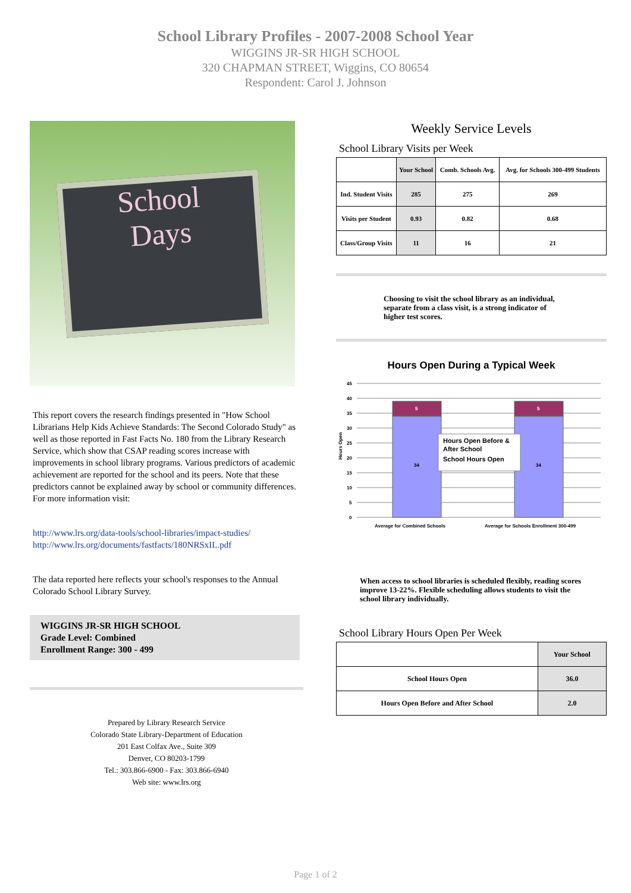School Library Profiles - 2007-2008 School Year
WIGGINS JR-SR HIGH SCHOOL
320 CHAPMAN STREET, Wiggins, CO 80654
Respondent: Carol J. Johnson
School
Days
This report covers the research findings presented in "How School Librarians Help Kids Achieve Standards: The Second Colorado Study" as well as those reported in Fast Facts No. 180 from the Library Research Service, which show that CSAP reading scores increase with improvements in school library programs. Various predictors of academic achievement are reported for the school and its peers. Note that these predictors cannot be explained away by school or community differences. For more information visit:
http://www.lrs.org/data-tools/school-libraries/impact-studies/
http://www.lrs.org/documents/fastfacts/180NRSxIL.pdf
The data reported here reflects your school's responses to the Annual Colorado School Library Survey.
WIGGINS JR-SR HIGH SCHOOL
Grade Level: Combined
Enrollment Range: 300 - 499
Prepared by Library Research Service
Colorado State Library-Department of Education
201 East Colfax Ave., Suite 309
Denver, CO 80203-1799
Tel.: 303.866-6900 - Fax: 303.866-6940
Web site: www.lrs.org
Weekly Service Levels
School Library Visits per Week
| | Your School | Comb. Schools Avg. | Avg. for Schools 300-499 Students |
| --- | --- | --- | --- |
| Ind. Student Visits | 285 | 275 | 269 |
| Visits per Student | 0.93 | 0.82 | 0.68 |
| Class/Group Visits | 11 | 16 | 21 |
Choosing to visit the school library as an individual, separate from a class visit, is a strong indicator of higher test scores.
Hours Open During a Typical Week
Hours Open
45
40
35
30
25
20
15
10
5
0
5
5
34
34
Hours Open Before &
After School
School Hours Open
Average for Combined Schools
Average for Schools Enrollment 300-499
When access to school libraries is scheduled flexibly, reading scores improve 13-22%. Flexible scheduling allows students to visit the school library individually.
School Library Hours Open Per Week
| | Your School |
| --- | --- |
| School Hours Open | 36.0 |
| Hours Open Before and After School | 2.0 |
Page 1 of 2